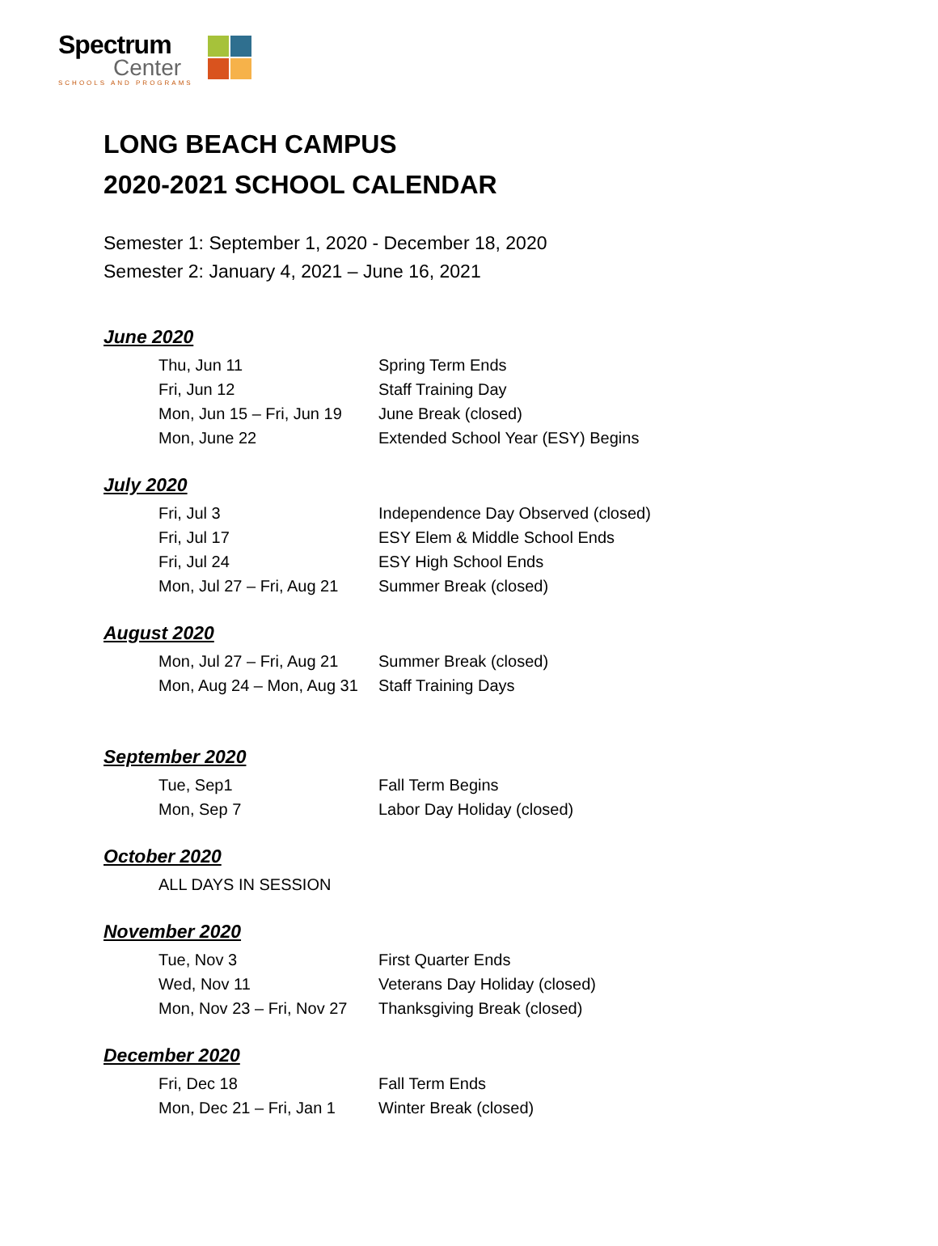Spectrum
Center
SCHOOLS AND PROGRAMS
LONG BEACH CAMPUS
2020-2021 SCHOOL CALENDAR
Semester 1: September 1, 2020 - December 18, 2020
Semester 2: January 4, 2021 – June 16, 2021
June 2020
| Thu, Jun 11 | Spring Term Ends |
| Fri, Jun 12 | Staff Training Day |
| Mon, Jun 15 – Fri, Jun 19 | June Break (closed) |
| Mon, June 22 | Extended School Year (ESY) Begins |
July 2020
| Fri, Jul 3 | Independence Day Observed (closed) |
| Fri, Jul 17 | ESY Elem & Middle School Ends |
| Fri, Jul 24 | ESY High School Ends |
| Mon, Jul 27 – Fri, Aug 21 | Summer Break (closed) |
August 2020
| Mon, Jul 27 – Fri, Aug 21 | Summer Break (closed) |
| Mon, Aug 24 – Mon, Aug 31 | Staff Training Days |
September 2020
| Tue, Sep1 | Fall Term Begins |
| Mon, Sep 7 | Labor Day Holiday (closed) |
October 2020
| ALL DAYS IN SESSION | |
November 2020
| Tue, Nov 3 | First Quarter Ends |
| Wed, Nov 11 | Veterans Day Holiday (closed) |
| Mon, Nov 23 – Fri, Nov 27 | Thanksgiving Break (closed) |
December 2020
| Fri, Dec 18 | Fall Term Ends |
| Mon, Dec 21 – Fri, Jan 1 | Winter Break (closed) |